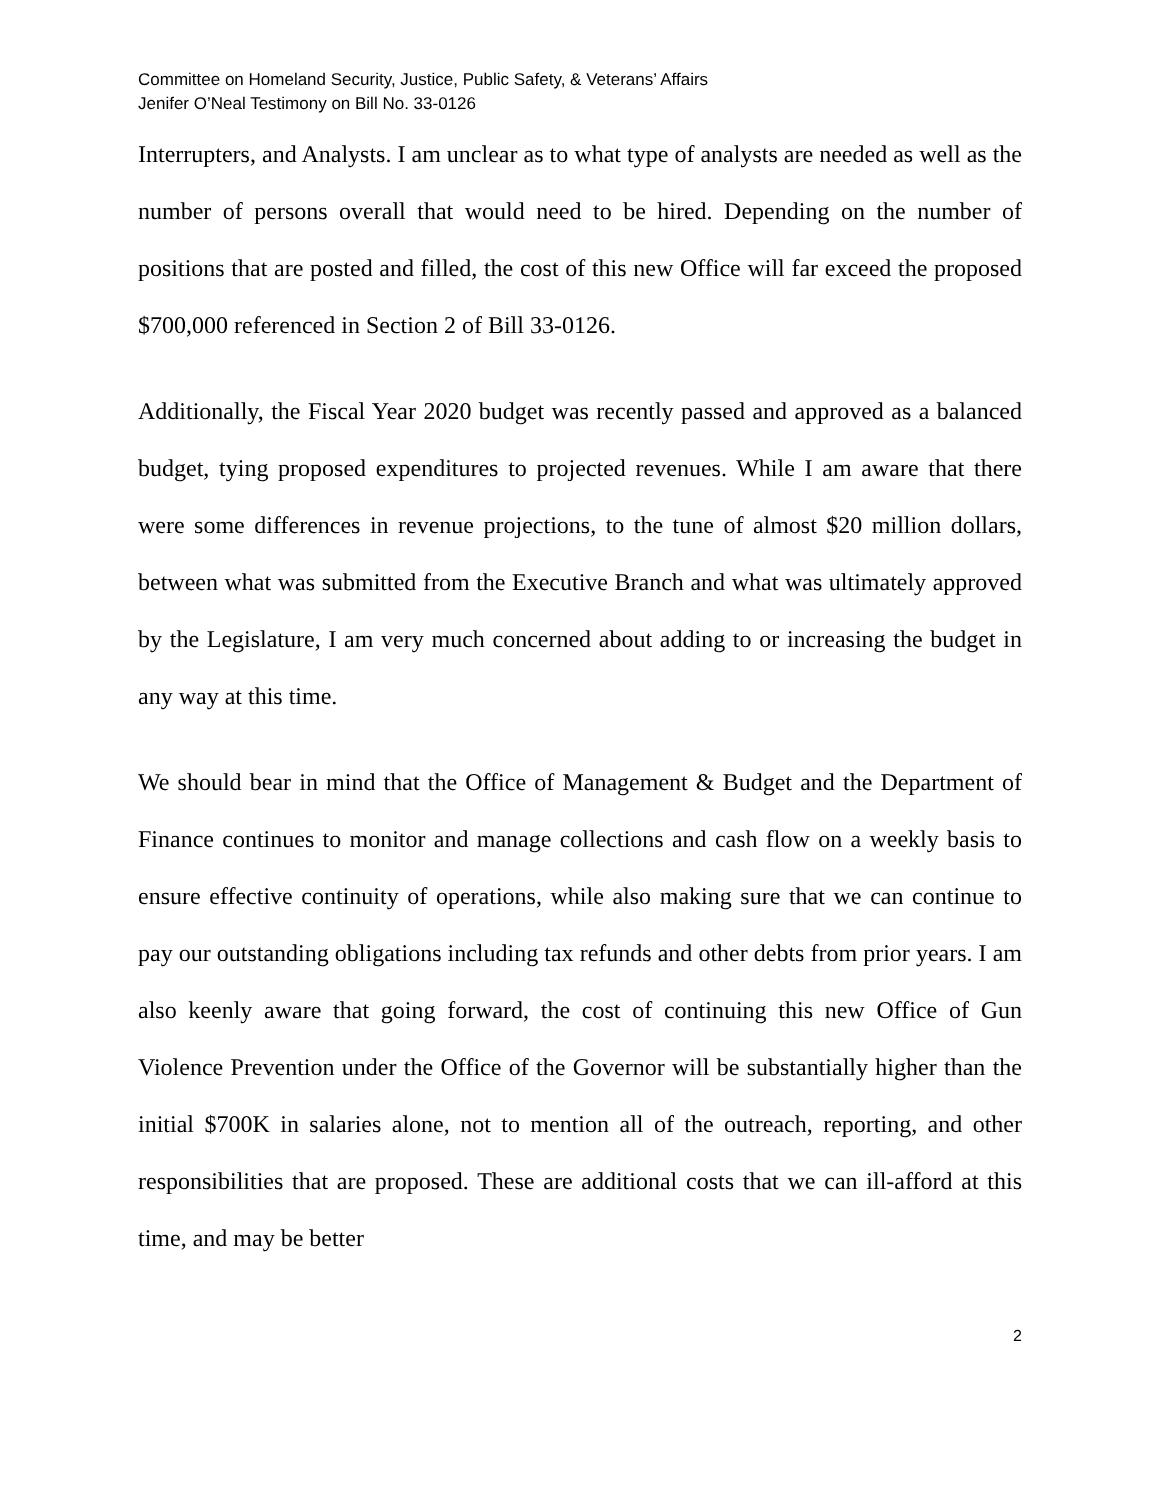Committee on Homeland Security, Justice, Public Safety, & Veterans’ Affairs
Jenifer O’Neal Testimony on Bill No. 33-0126
Interrupters, and Analysts. I am unclear as to what type of analysts are needed as well as the number of persons overall that would need to be hired. Depending on the number of positions that are posted and filled, the cost of this new Office will far exceed the proposed $700,000 referenced in Section 2 of Bill 33-0126.
Additionally, the Fiscal Year 2020 budget was recently passed and approved as a balanced budget, tying proposed expenditures to projected revenues. While I am aware that there were some differences in revenue projections, to the tune of almost $20 million dollars, between what was submitted from the Executive Branch and what was ultimately approved by the Legislature, I am very much concerned about adding to or increasing the budget in any way at this time.
We should bear in mind that the Office of Management & Budget and the Department of Finance continues to monitor and manage collections and cash flow on a weekly basis to ensure effective continuity of operations, while also making sure that we can continue to pay our outstanding obligations including tax refunds and other debts from prior years. I am also keenly aware that going forward, the cost of continuing this new Office of Gun Violence Prevention under the Office of the Governor will be substantially higher than the initial $700K in salaries alone, not to mention all of the outreach, reporting, and other responsibilities that are proposed. These are additional costs that we can ill-afford at this time, and may be better
2